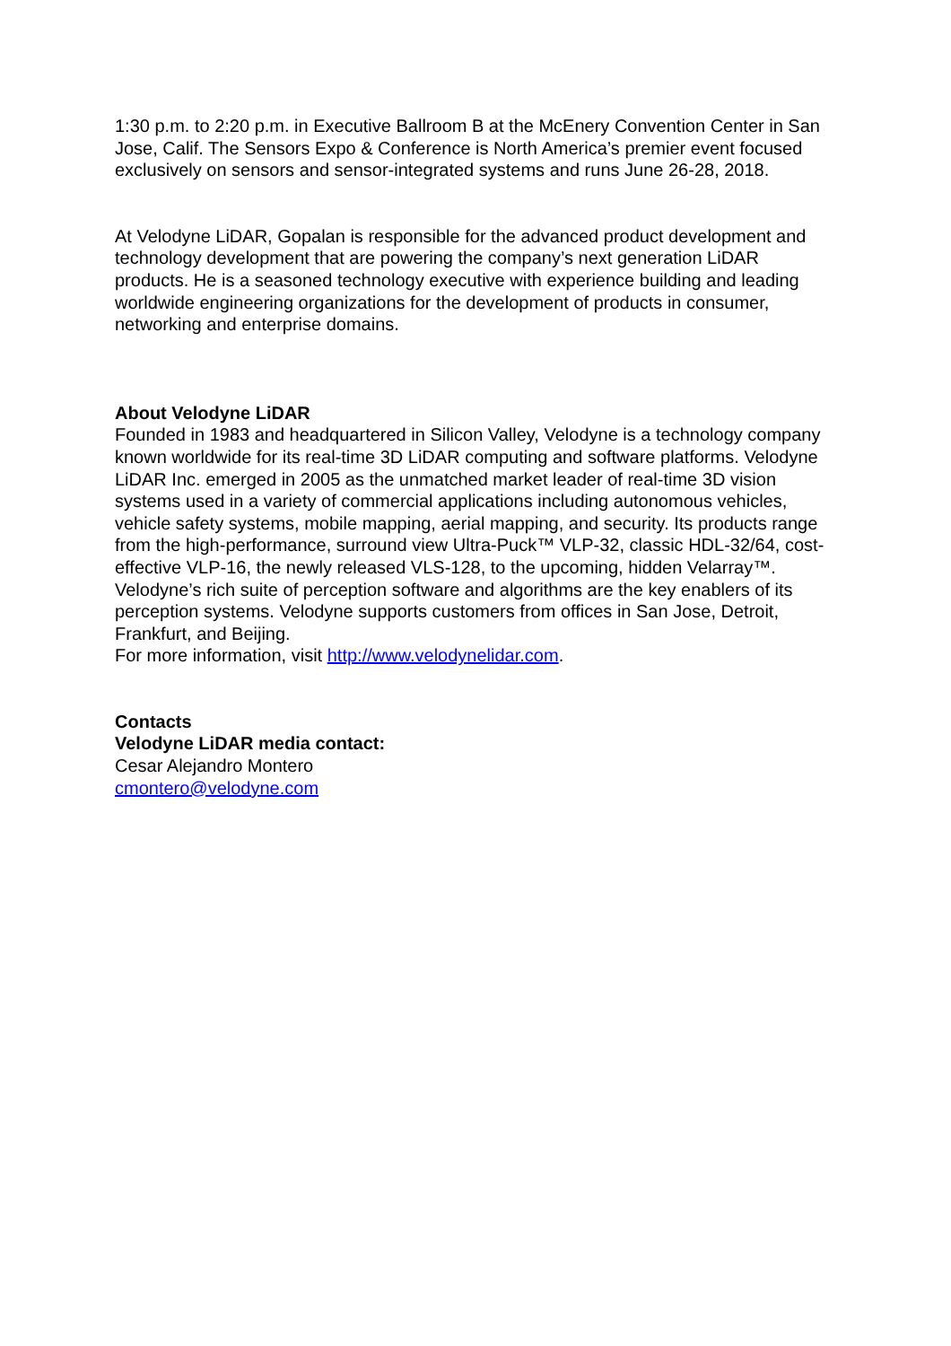1:30 p.m. to 2:20 p.m. in Executive Ballroom B at the McEnery Convention Center in San Jose, Calif. The Sensors Expo & Conference is North America’s premier event focused exclusively on sensors and sensor-integrated systems and runs June 26-28, 2018.
At Velodyne LiDAR, Gopalan is responsible for the advanced product development and technology development that are powering the company’s next generation LiDAR products. He is a seasoned technology executive with experience building and leading worldwide engineering organizations for the development of products in consumer, networking and enterprise domains.
About Velodyne LiDAR
Founded in 1983 and headquartered in Silicon Valley, Velodyne is a technology company known worldwide for its real-time 3D LiDAR computing and software platforms. Velodyne LiDAR Inc. emerged in 2005 as the unmatched market leader of real-time 3D vision systems used in a variety of commercial applications including autonomous vehicles, vehicle safety systems, mobile mapping, aerial mapping, and security. Its products range from the high-performance, surround view Ultra-Puck™ VLP-32, classic HDL-32/64, cost-effective VLP-16, the newly released VLS-128, to the upcoming, hidden Velarray™. Velodyne’s rich suite of perception software and algorithms are the key enablers of its perception systems. Velodyne supports customers from offices in San Jose, Detroit, Frankfurt, and Beijing.
For more information, visit http://www.velodynelidar.com.
Contacts
Velodyne LiDAR media contact:
Cesar Alejandro Montero
cmontero@velodyne.com